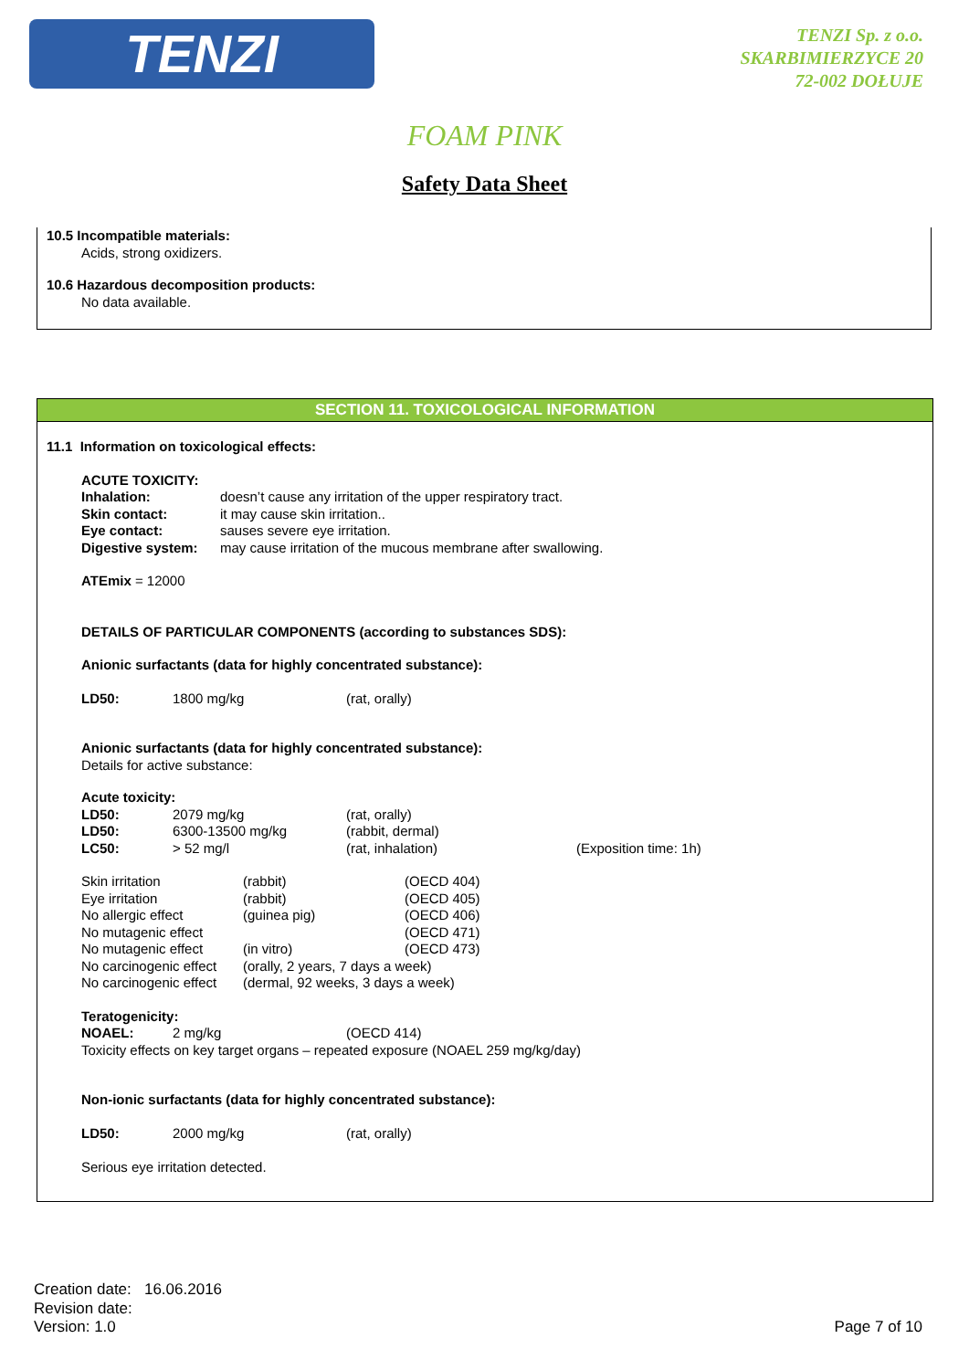TENZI
TENZI Sp. z o.o.
SKARBIMIERZYCE 20
72-002 DOŁUJE
FOAM PINK
Safety Data Sheet
10.5 Incompatible materials:
Acids, strong oxidizers.
10.6 Hazardous decomposition products:
No data available.
SECTION 11. TOXICOLOGICAL INFORMATION
11.1 Information on toxicological effects:
ACUTE TOXICITY:
Inhalation: doesn’t cause any irritation of the upper respiratory tract.
Skin contact: it may cause skin irritation..
Eye contact: sauses severe eye irritation.
Digestive system: may cause irritation of the mucous membrane after swallowing.
ATEmix = 12000
DETAILS OF PARTICULAR COMPONENTS (according to substances SDS):
Anionic surfactants (data for highly concentrated substance):
LD50: 1800 mg/kg (rat, orally)
Anionic surfactants (data for highly concentrated substance):
Details for active substance:
Acute toxicity:
LD50: 2079 mg/kg (rat, orally)
LD50: 6300-13500 mg/kg (rabbit, dermal)
LC50: > 52 mg/l (rat, inhalation) (Exposition time: 1h)
Skin irritation (rabbit) (OECD 404)
Eye irritation (rabbit) (OECD 405)
No allergic effect (guinea pig) (OECD 406)
No mutagenic effect (OECD 471)
No mutagenic effect (in vitro) (OECD 473)
No carcinogenic effect (orally, 2 years, 7 days a week)
No carcinogenic effect (dermal, 92 weeks, 3 days a week)
Teratogenicity:
NOAEL: 2 mg/kg (OECD 414)
Toxicity effects on key target organs – repeated exposure (NOAEL 259 mg/kg/day)
Non-ionic surfactants (data for highly concentrated substance):
LD50: 2000 mg/kg (rat, orally)
Serious eye irritation detected.
Creation date: 16.06.2016
Revision date:
Version: 1.0
Page 7 of 10